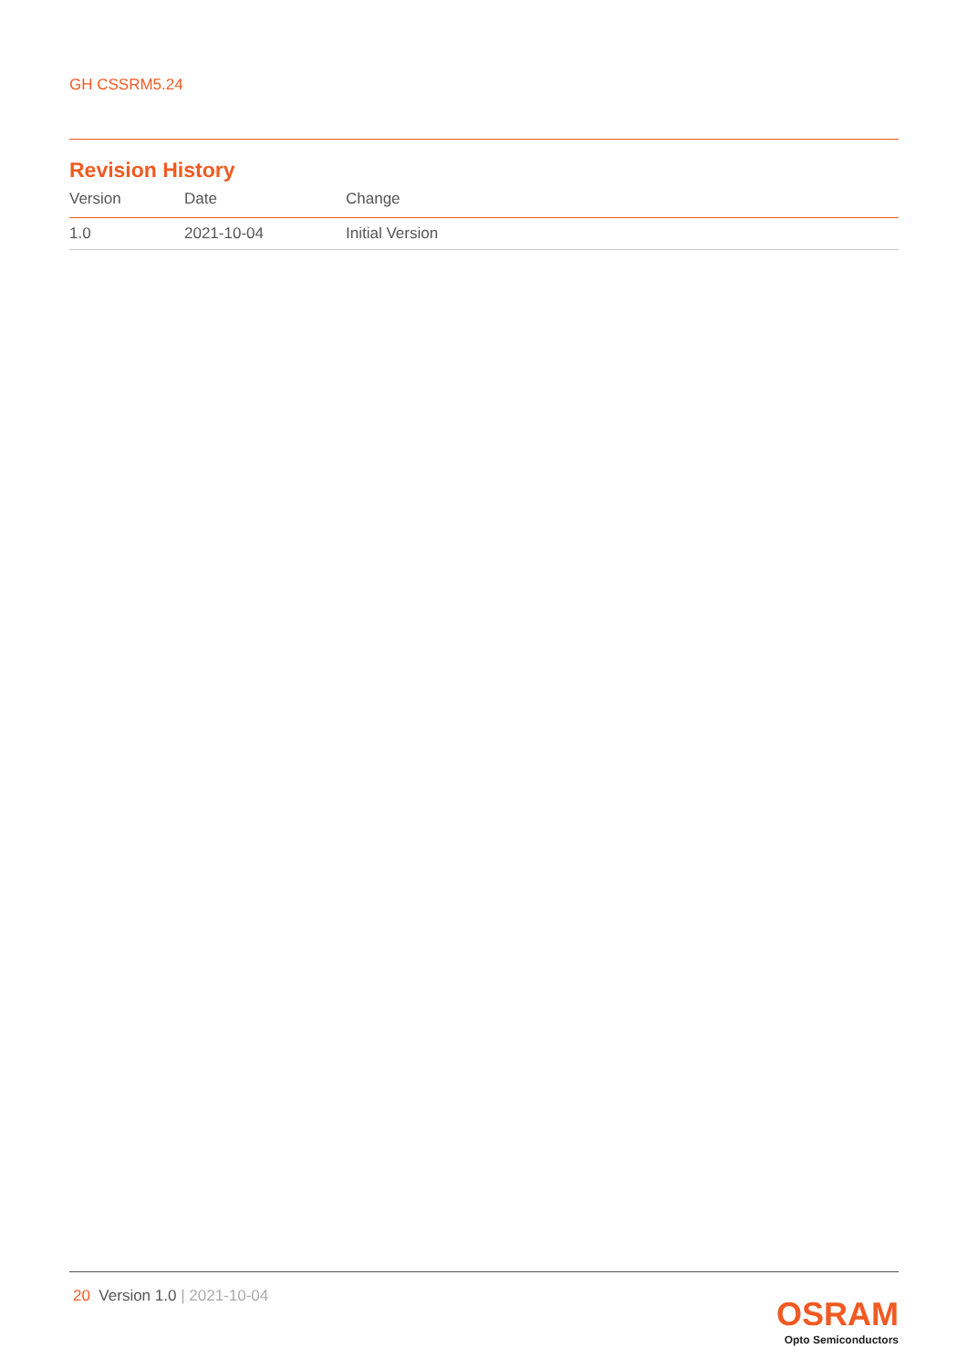GH CSSRM5.24
Revision History
| Version | Date | Change |
| --- | --- | --- |
| 1.0 | 2021-10-04 | Initial Version |
20 Version 1.0 | 2021-10-04
OSRAM
Opto Semiconductors